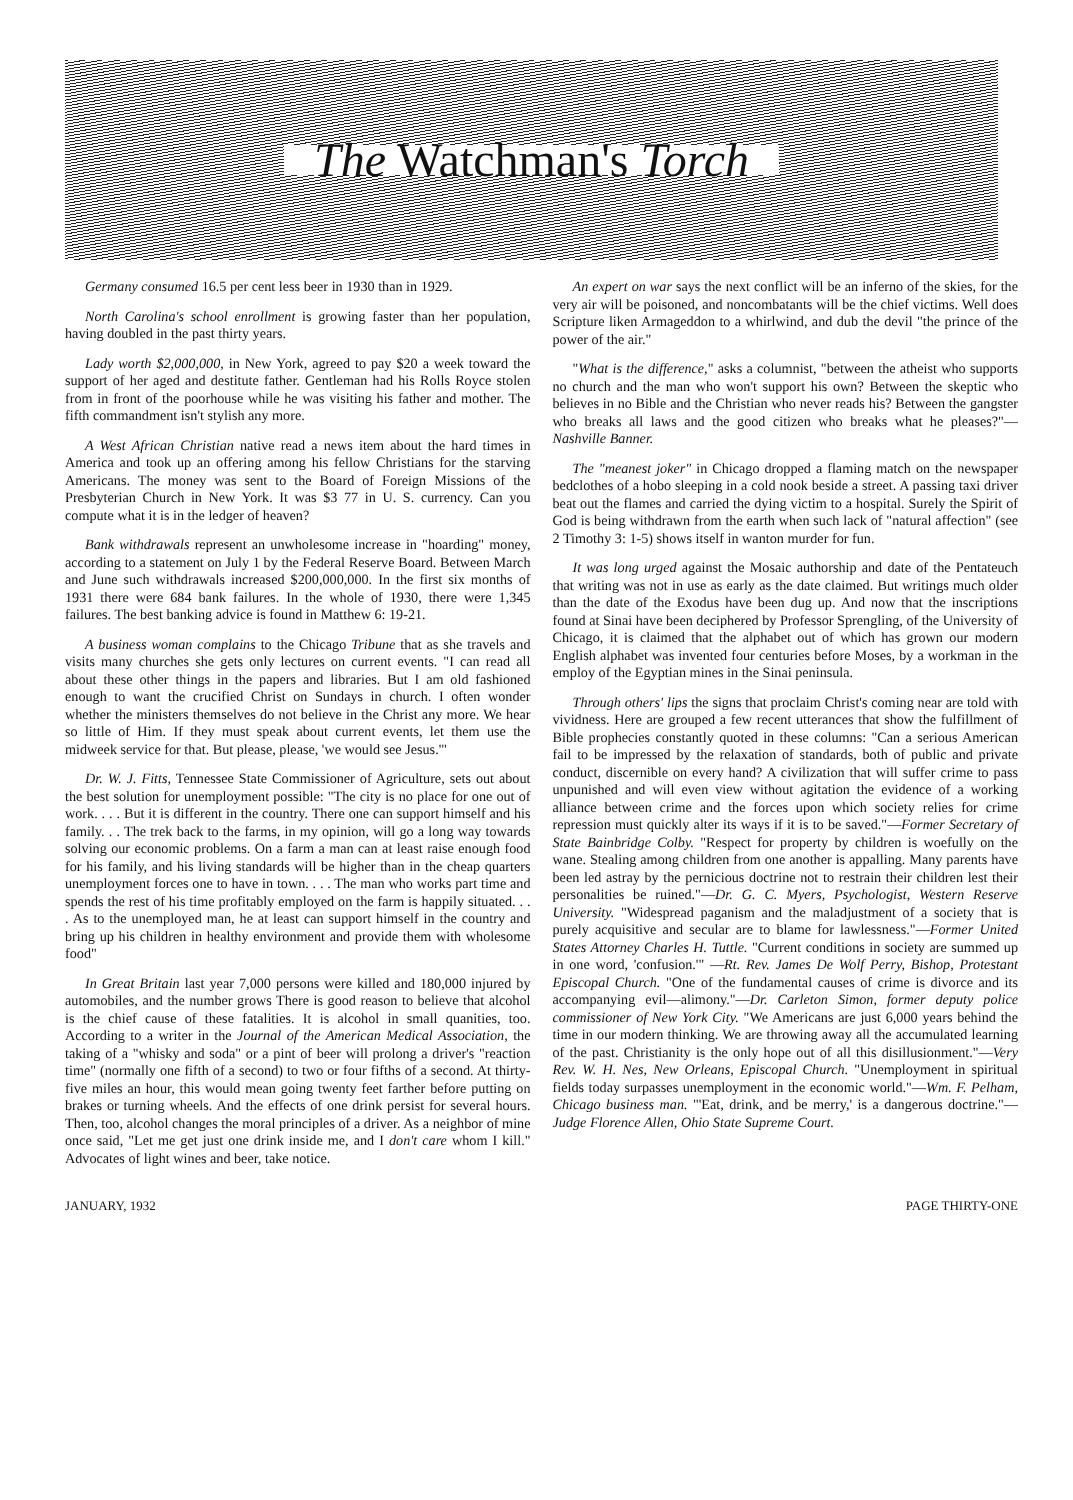The Watchman's Torch
Germany consumed 16.5 per cent less beer in 1930 than in 1929.
North Carolina's school enrollment is growing faster than her population, having doubled in the past thirty years.
Lady worth $2,000,000, in New York, agreed to pay $20 a week toward the support of her aged and destitute father. Gentleman had his Rolls Royce stolen from in front of the poorhouse while he was visiting his father and mother. The fifth commandment isn't stylish any more.
A West African Christian native read a news item about the hard times in America and took up an offering among his fellow Christians for the starving Americans. The money was sent to the Board of Foreign Missions of the Presbyterian Church in New York. It was $3 77 in U. S. currency. Can you compute what it is in the ledger of heaven?
Bank withdrawals represent an unwholesome increase in "hoarding" money, according to a statement on July 1 by the Federal Reserve Board. Between March and June such withdrawals increased $200,000,000. In the first six months of 1931 there were 684 bank failures. In the whole of 1930, there were 1,345 failures. The best banking advice is found in Matthew 6: 19-21.
A business woman complains to the Chicago Tribune that as she travels and visits many churches she gets only lectures on current events. "I can read all about these other things in the papers and libraries. But I am old fashioned enough to want the crucified Christ on Sundays in church. I often wonder whether the ministers themselves do not believe in the Christ any more. We hear so little of Him. If they must speak about current events, let them use the midweek service for that. But please, please, 'we would see Jesus.'"
Dr. W. J. Fitts, Tennessee State Commissioner of Agriculture, sets out about the best solution for unemployment possible: "The city is no place for one out of work. . . . But it is different in the country. There one can support himself and his family. . . The trek back to the farms, in my opinion, will go a long way towards solving our economic problems. On a farm a man can at least raise enough food for his family, and his living standards will be higher than in the cheap quarters unemployment forces one to have in town. . . . The man who works part time and spends the rest of his time profitably employed on the farm is happily situated. . . . As to the unemployed man, he at least can support himself in the country and bring up his children in healthy environment and provide them with wholesome food"
In Great Britain last year 7,000 persons were killed and 180,000 injured by automobiles, and the number grows There is good reason to believe that alcohol is the chief cause of these fatalities. It is alcohol in small quanities, too. According to a writer in the Journal of the American Medical Association, the taking of a "whisky and soda" or a pint of beer will prolong a driver's "reaction time" (normally one fifth of a second) to two or four fifths of a second. At thirty-five miles an hour, this would mean going twenty feet farther before putting on brakes or turning wheels. And the effects of one drink persist for several hours. Then, too, alcohol changes the moral principles of a driver. As a neighbor of mine once said, "Let me get just one drink inside me, and I don't care whom I kill." Advocates of light wines and beer, take notice.
An expert on war says the next conflict will be an inferno of the skies, for the very air will be poisoned, and noncombatants will be the chief victims. Well does Scripture liken Armageddon to a whirlwind, and dub the devil "the prince of the power of the air."
"What is the difference," asks a columnist, "between the atheist who supports no church and the man who won't support his own? Between the skeptic who believes in no Bible and the Christian who never reads his? Between the gangster who breaks all laws and the good citizen who breaks what he pleases?"—Nashville Banner.
The "meanest joker" in Chicago dropped a flaming match on the newspaper bedclothes of a hobo sleeping in a cold nook beside a street. A passing taxi driver beat out the flames and carried the dying victim to a hospital. Surely the Spirit of God is being withdrawn from the earth when such lack of "natural affection" (see 2 Timothy 3: 1-5) shows itself in wanton murder for fun.
It was long urged against the Mosaic authorship and date of the Pentateuch that writing was not in use as early as the date claimed. But writings much older than the date of the Exodus have been dug up. And now that the inscriptions found at Sinai have been deciphered by Professor Sprengling, of the University of Chicago, it is claimed that the alphabet out of which has grown our modern English alphabet was invented four centuries before Moses, by a workman in the employ of the Egyptian mines in the Sinai peninsula.
Through others' lips the signs that proclaim Christ's coming near are told with vividness. Here are grouped a few recent utterances that show the fulfillment of Bible prophecies constantly quoted in these columns: "Can a serious American fail to be impressed by the relaxation of standards, both of public and private conduct, discernible on every hand? A civilization that will suffer crime to pass unpunished and will even view without agitation the evidence of a working alliance between crime and the forces upon which society relies for crime repression must quickly alter its ways if it is to be saved."—Former Secretary of State Bainbridge Colby. "Respect for property by children is woefully on the wane. Stealing among children from one another is appalling. Many parents have been led astray by the pernicious doctrine not to restrain their children lest their personalities be ruined."—Dr. G. C. Myers, Psychologist, Western Reserve University. "Widespread paganism and the maladjustment of a society that is purely acquisitive and secular are to blame for lawlessness."—Former United States Attorney Charles H. Tuttle. "Current conditions in society are summed up in one word, 'confusion.'" —Rt. Rev. James De Wolf Perry, Bishop, Protestant Episcopal Church. "One of the fundamental causes of crime is divorce and its accompanying evil—alimony."—Dr. Carleton Simon, former deputy police commissioner of New York City. "We Americans are just 6,000 years behind the time in our modern thinking. We are throwing away all the accumulated learning of the past. Christianity is the only hope out of all this disillusionment."—Very Rev. W. H. Nes, New Orleans, Episcopal Church. "Unemployment in spiritual fields today surpasses unemployment in the economic world."—Wm. F. Pelham, Chicago business man. "'Eat, drink, and be merry,' is a dangerous doctrine."—Judge Florence Allen, Ohio State Supreme Court.
JANUARY, 1932 PAGE THIRTY-ONE